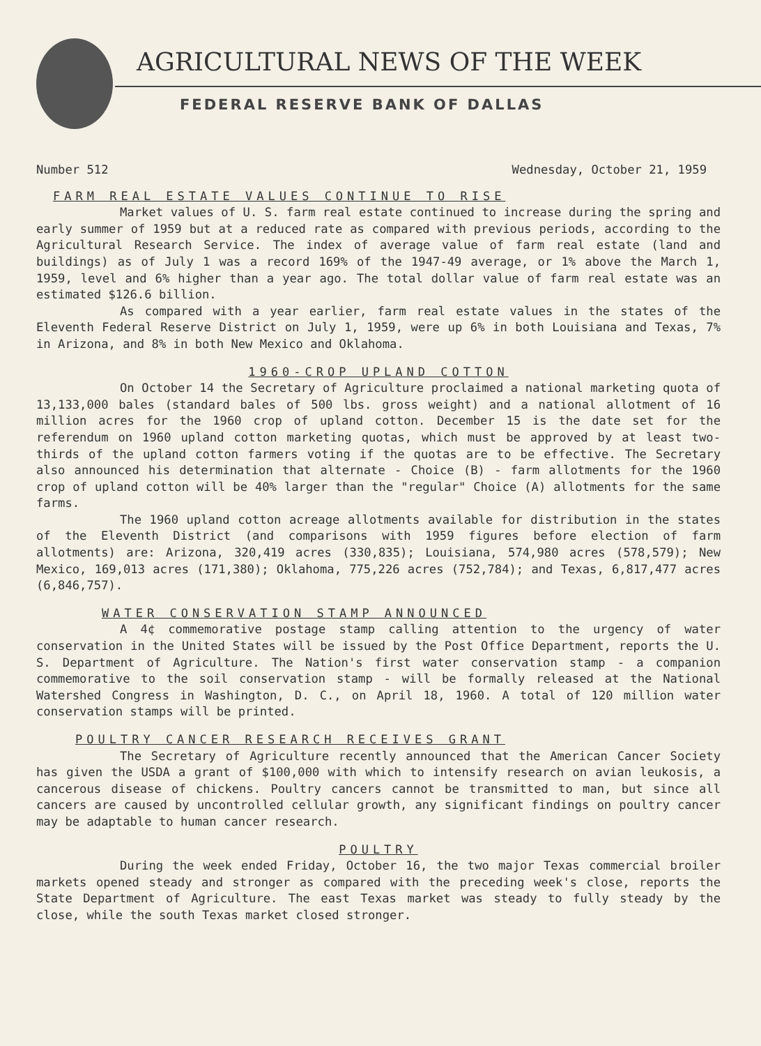AGRICULTURAL NEWS OF THE WEEK
FEDERAL RESERVE BANK OF DALLAS
Number 512 Wednesday, October 21, 1959
FARM REAL ESTATE VALUES CONTINUE TO RISE
Market values of U. S. farm real estate continued to increase during the spring and early summer of 1959 but at a reduced rate as compared with previous periods, according to the Agricultural Research Service. The index of average value of farm real estate (land and buildings) as of July 1 was a record 169% of the 1947-49 average, or 1% above the March 1, 1959, level and 6% higher than a year ago. The total dollar value of farm real estate was an estimated $126.6 billion.
As compared with a year earlier, farm real estate values in the states of the Eleventh Federal Reserve District on July 1, 1959, were up 6% in both Louisiana and Texas, 7% in Arizona, and 8% in both New Mexico and Oklahoma.
1960-CROP UPLAND COTTON
On October 14 the Secretary of Agriculture proclaimed a national marketing quota of 13,133,000 bales (standard bales of 500 lbs. gross weight) and a national allotment of 16 million acres for the 1960 crop of upland cotton. December 15 is the date set for the referendum on 1960 upland cotton marketing quotas, which must be approved by at least two-thirds of the upland cotton farmers voting if the quotas are to be effective. The Secretary also announced his determination that alternate - Choice (B) - farm allotments for the 1960 crop of upland cotton will be 40% larger than the "regular" Choice (A) allotments for the same farms.
The 1960 upland cotton acreage allotments available for distribution in the states of the Eleventh District (and comparisons with 1959 figures before election of farm allotments) are: Arizona, 320,419 acres (330,835); Louisiana, 574,980 acres (578,579); New Mexico, 169,013 acres (171,380); Oklahoma, 775,226 acres (752,784); and Texas, 6,817,477 acres (6,846,757).
WATER CONSERVATION STAMP ANNOUNCED
A 4¢ commemorative postage stamp calling attention to the urgency of water conservation in the United States will be issued by the Post Office Department, reports the U. S. Department of Agriculture. The Nation's first water conservation stamp - a companion commemorative to the soil conservation stamp - will be formally released at the National Watershed Congress in Washington, D. C., on April 18, 1960. A total of 120 million water conservation stamps will be printed.
POULTRY CANCER RESEARCH RECEIVES GRANT
The Secretary of Agriculture recently announced that the American Cancer Society has given the USDA a grant of $100,000 with which to intensify research on avian leukosis, a cancerous disease of chickens. Poultry cancers cannot be transmitted to man, but since all cancers are caused by uncontrolled cellular growth, any significant findings on poultry cancer may be adaptable to human cancer research.
POULTRY
During the week ended Friday, October 16, the two major Texas commercial broiler markets opened steady and stronger as compared with the preceding week's close, reports the State Department of Agriculture. The east Texas market was steady to fully steady by the close, while the south Texas market closed stronger.